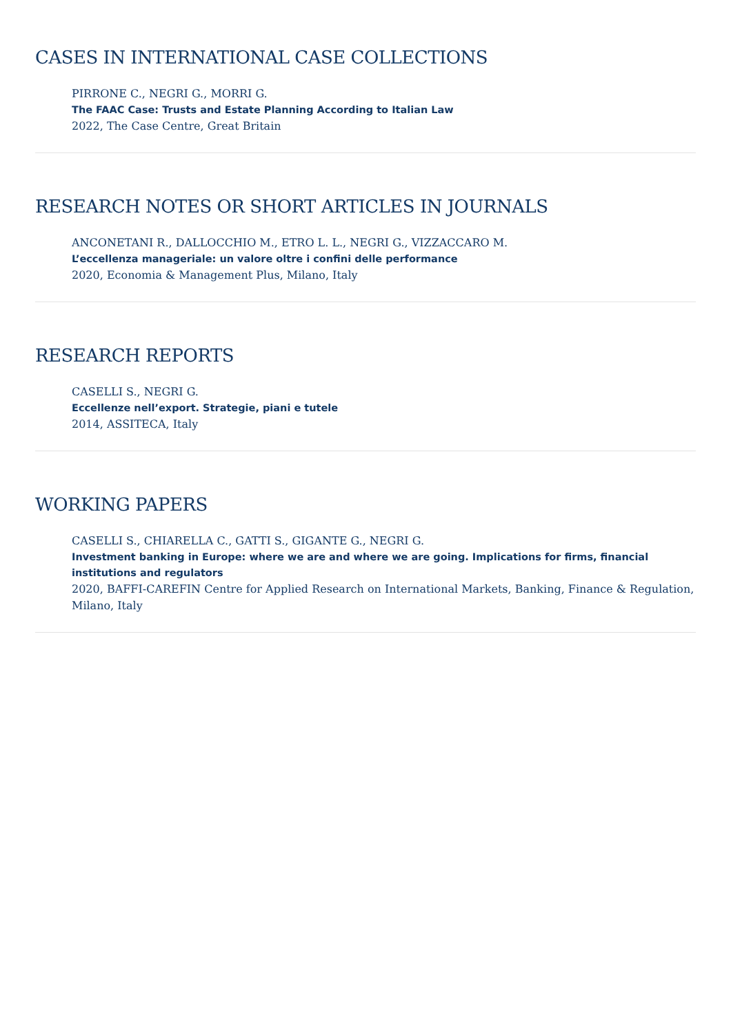CASES IN INTERNATIONAL CASE COLLECTIONS
PIRRONE C., NEGRI G., MORRI G.
The FAAC Case: Trusts and Estate Planning According to Italian Law
2022, The Case Centre, Great Britain
RESEARCH NOTES OR SHORT ARTICLES IN JOURNALS
ANCONETANI R., DALLOCCHIO M., ETRO L. L., NEGRI G., VIZZACCARO M.
L’eccellenza manageriale: un valore oltre i confini delle performance
2020, Economia & Management Plus, Milano, Italy
RESEARCH REPORTS
CASELLI S., NEGRI G.
Eccellenze nell’export. Strategie, piani e tutele
2014, ASSITECA, Italy
WORKING PAPERS
CASELLI S., CHIARELLA C., GATTI S., GIGANTE G., NEGRI G.
Investment banking in Europe: where we are and where we are going. Implications for firms, financial institutions and regulators
2020, BAFFI-CAREFIN Centre for Applied Research on International Markets, Banking, Finance & Regulation, Milano, Italy